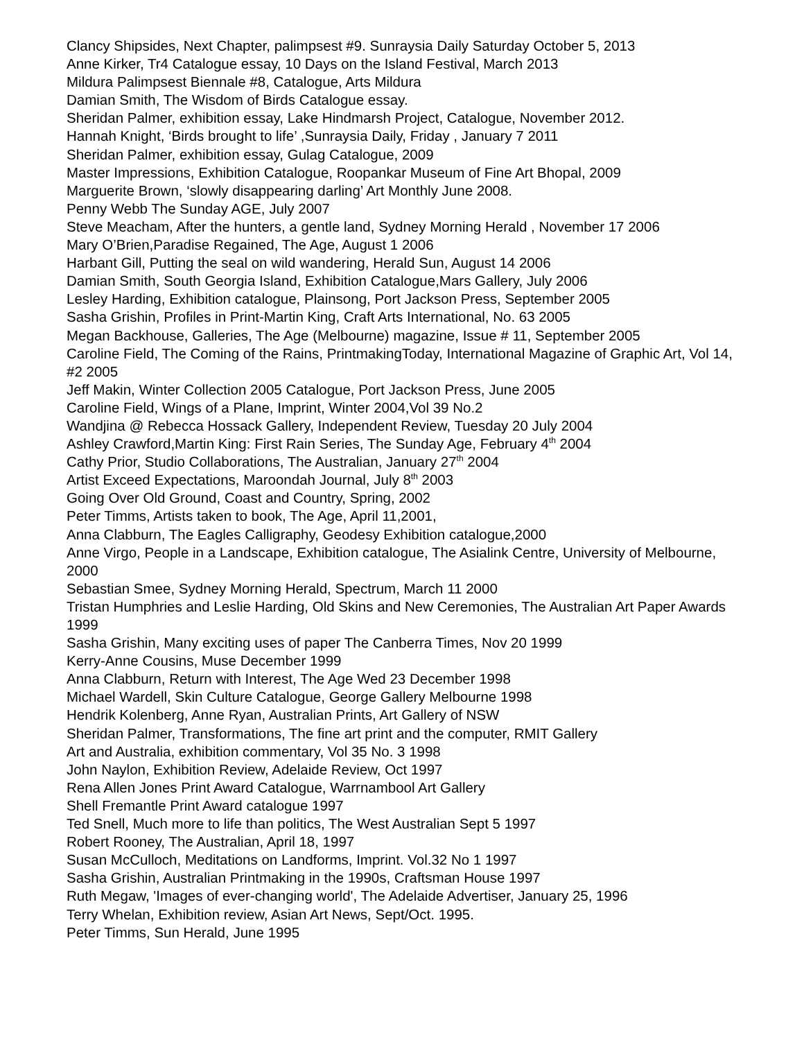Clancy Shipsides, Next Chapter, palimpsest #9. Sunraysia Daily Saturday October 5, 2013
Anne Kirker, Tr4 Catalogue essay, 10 Days on the Island Festival, March 2013
Mildura Palimpsest Biennale #8, Catalogue, Arts Mildura
Damian Smith, The Wisdom of Birds Catalogue essay.
Sheridan Palmer, exhibition essay, Lake Hindmarsh Project, Catalogue, November 2012.
Hannah Knight, ‘Birds brought to life’ ,Sunraysia Daily, Friday , January 7 2011
Sheridan Palmer, exhibition essay, Gulag Catalogue, 2009
Master Impressions, Exhibition Catalogue, Roopankar Museum of Fine Art Bhopal, 2009
Marguerite Brown, ‘slowly disappearing darling’ Art Monthly June 2008.
Penny Webb The Sunday AGE, July 2007
Steve Meacham, After the hunters, a gentle land, Sydney Morning Herald , November 17 2006
Mary O’Brien,Paradise Regained, The Age, August 1 2006
Harbant Gill, Putting the seal on wild wandering, Herald Sun, August 14 2006
Damian Smith, South Georgia Island, Exhibition Catalogue,Mars Gallery, July 2006
Lesley Harding, Exhibition catalogue, Plainsong, Port Jackson Press, September 2005
Sasha Grishin, Profiles in Print-Martin King, Craft Arts International, No. 63 2005
Megan Backhouse, Galleries, The Age (Melbourne) magazine, Issue # 11, September 2005
Caroline Field, The Coming of the Rains, PrintmakingToday, International Magazine of Graphic Art, Vol 14, #2 2005
Jeff Makin, Winter Collection 2005 Catalogue, Port Jackson Press, June 2005
Caroline Field, Wings of a Plane, Imprint, Winter 2004,Vol 39 No.2
Wandjina @ Rebecca Hossack Gallery, Independent Review, Tuesday 20 July 2004
Ashley Crawford,Martin King: First Rain Series, The Sunday Age, February 4<sup>th</sup> 2004
Cathy Prior, Studio Collaborations, The Australian, January 27<sup>th</sup> 2004
Artist Exceed Expectations, Maroondah Journal, July 8<sup>th</sup> 2003
Going Over Old Ground, Coast and Country, Spring, 2002
Peter Timms, Artists taken to book, The Age, April 11,2001,
Anna Clabburn, The Eagles Calligraphy, Geodesy Exhibition catalogue,2000
Anne Virgo, People in a Landscape, Exhibition catalogue, The Asialink Centre, University of Melbourne, 2000
Sebastian Smee, Sydney Morning Herald, Spectrum, March 11 2000
Tristan Humphries and Leslie Harding, Old Skins and New Ceremonies, The Australian Art Paper Awards 1999
Sasha Grishin, Many exciting uses of paper The Canberra Times, Nov 20 1999
Kerry-Anne Cousins, Muse December 1999
Anna Clabburn, Return with Interest, The Age Wed 23 December 1998
Michael Wardell, Skin Culture Catalogue, George Gallery Melbourne 1998
Hendrik Kolenberg, Anne Ryan, Australian Prints, Art Gallery of NSW
Sheridan Palmer, Transformations, The fine art print and the computer, RMIT Gallery
Art and Australia, exhibition commentary, Vol 35 No. 3 1998
John Naylon, Exhibition Review, Adelaide Review, Oct 1997
Rena Allen Jones Print Award Catalogue, Warrnambool Art Gallery
Shell Fremantle Print Award catalogue 1997
Ted Snell, Much more to life than politics, The West Australian Sept 5 1997
Robert Rooney, The Australian, April 18, 1997
Susan McCulloch, Meditations on Landforms, Imprint. Vol.32 No 1 1997
Sasha Grishin, Australian Printmaking in the 1990s, Craftsman House 1997
Ruth Megaw, 'Images of ever-changing world', The Adelaide Advertiser, January 25, 1996
Terry Whelan, Exhibition review, Asian Art News, Sept/Oct. 1995.
Peter Timms, Sun Herald, June 1995